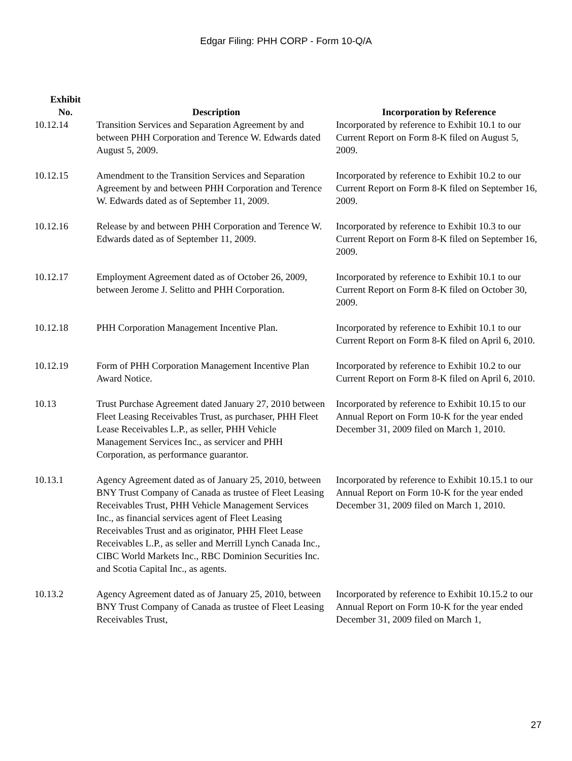Edgar Filing: PHH CORP - Form 10-Q/A
| Exhibit No. | Description | Incorporation by Reference |
| --- | --- | --- |
| 10.12.14 | Transition Services and Separation Agreement by and between PHH Corporation and Terence W. Edwards dated August 5, 2009. | Incorporated by reference to Exhibit 10.1 to our Current Report on Form 8-K filed on August 5, 2009. |
| 10.12.15 | Amendment to the Transition Services and Separation Agreement by and between PHH Corporation and Terence W. Edwards dated as of September 11, 2009. | Incorporated by reference to Exhibit 10.2 to our Current Report on Form 8-K filed on September 16, 2009. |
| 10.12.16 | Release by and between PHH Corporation and Terence W. Edwards dated as of September 11, 2009. | Incorporated by reference to Exhibit 10.3 to our Current Report on Form 8-K filed on September 16, 2009. |
| 10.12.17 | Employment Agreement dated as of October 26, 2009, between Jerome J. Selitto and PHH Corporation. | Incorporated by reference to Exhibit 10.1 to our Current Report on Form 8-K filed on October 30, 2009. |
| 10.12.18 | PHH Corporation Management Incentive Plan. | Incorporated by reference to Exhibit 10.1 to our Current Report on Form 8-K filed on April 6, 2010. |
| 10.12.19 | Form of PHH Corporation Management Incentive Plan Award Notice. | Incorporated by reference to Exhibit 10.2 to our Current Report on Form 8-K filed on April 6, 2010. |
| 10.13 | Trust Purchase Agreement dated January 27, 2010 between Fleet Leasing Receivables Trust, as purchaser, PHH Fleet Lease Receivables L.P., as seller, PHH Vehicle Management Services Inc., as servicer and PHH Corporation, as performance guarantor. | Incorporated by reference to Exhibit 10.15 to our Annual Report on Form 10-K for the year ended December 31, 2009 filed on March 1, 2010. |
| 10.13.1 | Agency Agreement dated as of January 25, 2010, between BNY Trust Company of Canada as trustee of Fleet Leasing Receivables Trust, PHH Vehicle Management Services Inc., as financial services agent of Fleet Leasing Receivables Trust and as originator, PHH Fleet Lease Receivables L.P., as seller and Merrill Lynch Canada Inc., CIBC World Markets Inc., RBC Dominion Securities Inc. and Scotia Capital Inc., as agents. | Incorporated by reference to Exhibit 10.15.1 to our Annual Report on Form 10-K for the year ended December 31, 2009 filed on March 1, 2010. |
| 10.13.2 | Agency Agreement dated as of January 25, 2010, between BNY Trust Company of Canada as trustee of Fleet Leasing Receivables Trust, | Incorporated by reference to Exhibit 10.15.2 to our Annual Report on Form 10-K for the year ended December 31, 2009 filed on March 1, |
27